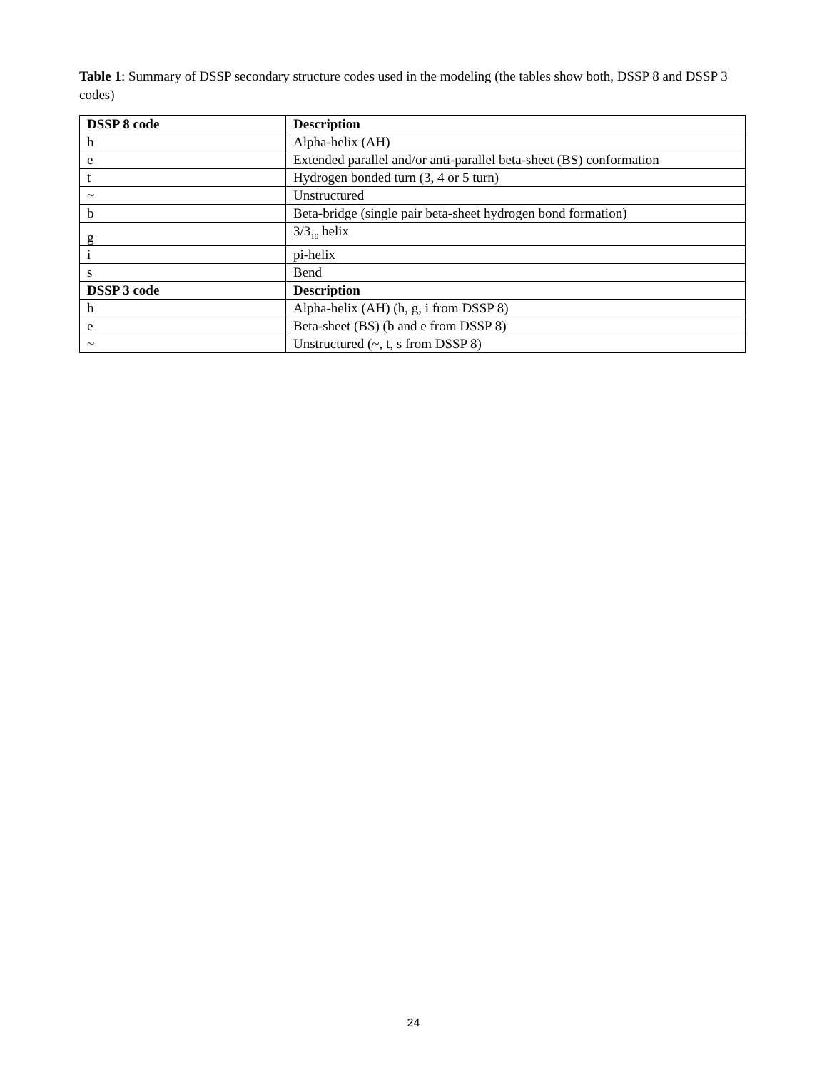Table 1: Summary of DSSP secondary structure codes used in the modeling (the tables show both, DSSP 8 and DSSP 3 codes)
| DSSP 8 code | Description |
| --- | --- |
| h | Alpha-helix (AH) |
| e | Extended parallel and/or anti-parallel beta-sheet (BS) conformation |
| t | Hydrogen bonded turn (3, 4 or 5 turn) |
| ~ | Unstructured |
| b | Beta-bridge (single pair beta-sheet hydrogen bond formation) |
| g | 3/3<sub>10</sub> helix |
| i | pi-helix |
| s | Bend |
| DSSP 3 code | Description |
| h | Alpha-helix (AH) (h, g, i from DSSP 8) |
| e | Beta-sheet (BS) (b and e from DSSP 8) |
| ~ | Unstructured (~, t, s from DSSP 8) |
24